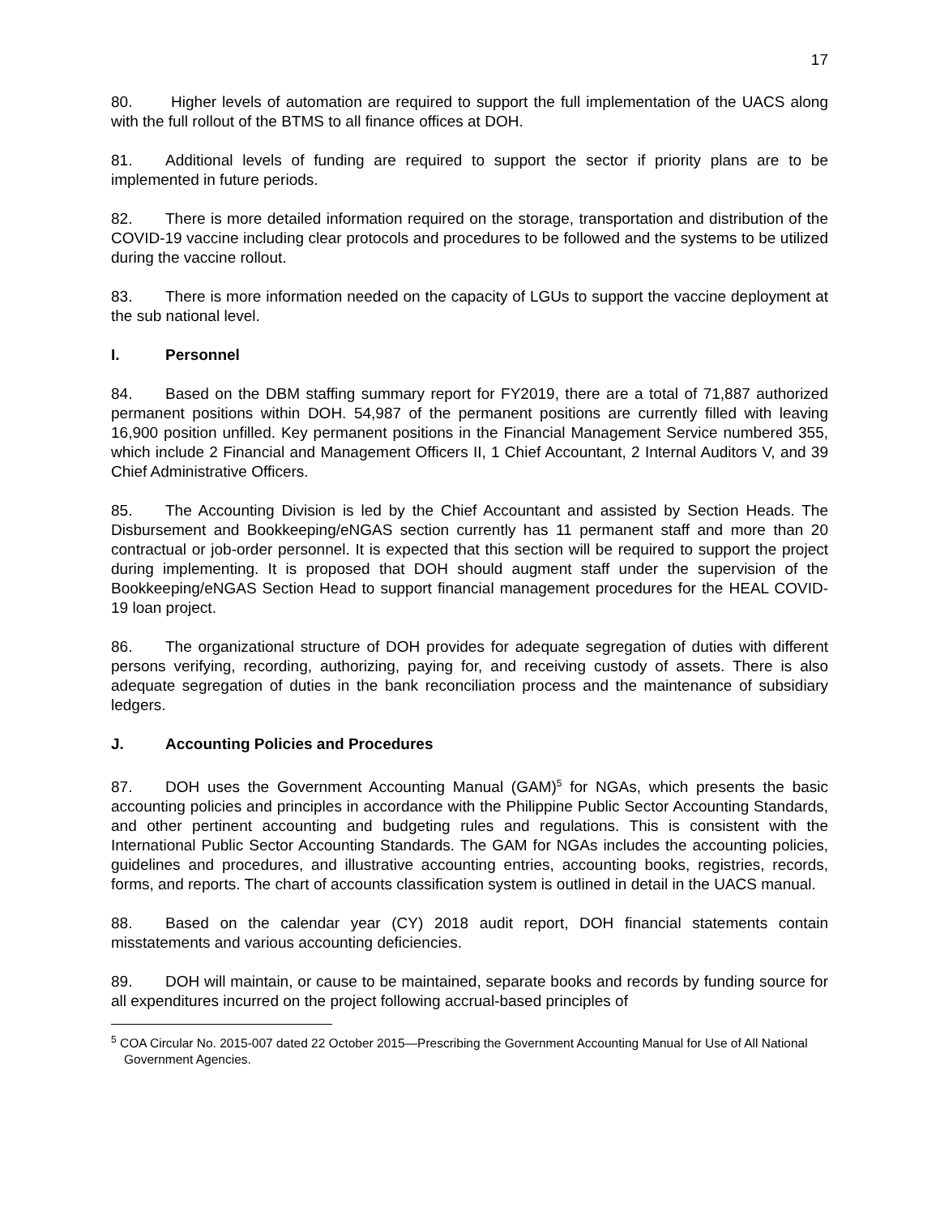17
80. Higher levels of automation are required to support the full implementation of the UACS along with the full rollout of the BTMS to all finance offices at DOH.
81. Additional levels of funding are required to support the sector if priority plans are to be implemented in future periods.
82. There is more detailed information required on the storage, transportation and distribution of the COVID-19 vaccine including clear protocols and procedures to be followed and the systems to be utilized during the vaccine rollout.
83. There is more information needed on the capacity of LGUs to support the vaccine deployment at the sub national level.
I. Personnel
84. Based on the DBM staffing summary report for FY2019, there are a total of 71,887 authorized permanent positions within DOH. 54,987 of the permanent positions are currently filled with leaving 16,900 position unfilled. Key permanent positions in the Financial Management Service numbered 355, which include 2 Financial and Management Officers II, 1 Chief Accountant, 2 Internal Auditors V, and 39 Chief Administrative Officers.
85. The Accounting Division is led by the Chief Accountant and assisted by Section Heads. The Disbursement and Bookkeeping/eNGAS section currently has 11 permanent staff and more than 20 contractual or job-order personnel. It is expected that this section will be required to support the project during implementing. It is proposed that DOH should augment staff under the supervision of the Bookkeeping/eNGAS Section Head to support financial management procedures for the HEAL COVID-19 loan project.
86. The organizational structure of DOH provides for adequate segregation of duties with different persons verifying, recording, authorizing, paying for, and receiving custody of assets. There is also adequate segregation of duties in the bank reconciliation process and the maintenance of subsidiary ledgers.
J. Accounting Policies and Procedures
87. DOH uses the Government Accounting Manual (GAM)<sup>5</sup> for NGAs, which presents the basic accounting policies and principles in accordance with the Philippine Public Sector Accounting Standards, and other pertinent accounting and budgeting rules and regulations. This is consistent with the International Public Sector Accounting Standards. The GAM for NGAs includes the accounting policies, guidelines and procedures, and illustrative accounting entries, accounting books, registries, records, forms, and reports. The chart of accounts classification system is outlined in detail in the UACS manual.
88. Based on the calendar year (CY) 2018 audit report, DOH financial statements contain misstatements and various accounting deficiencies.
89. DOH will maintain, or cause to be maintained, separate books and records by funding source for all expenditures incurred on the project following accrual-based principles of
<sup>5</sup> COA Circular No. 2015-007 dated 22 October 2015—Prescribing the Government Accounting Manual for Use of All National Government Agencies.